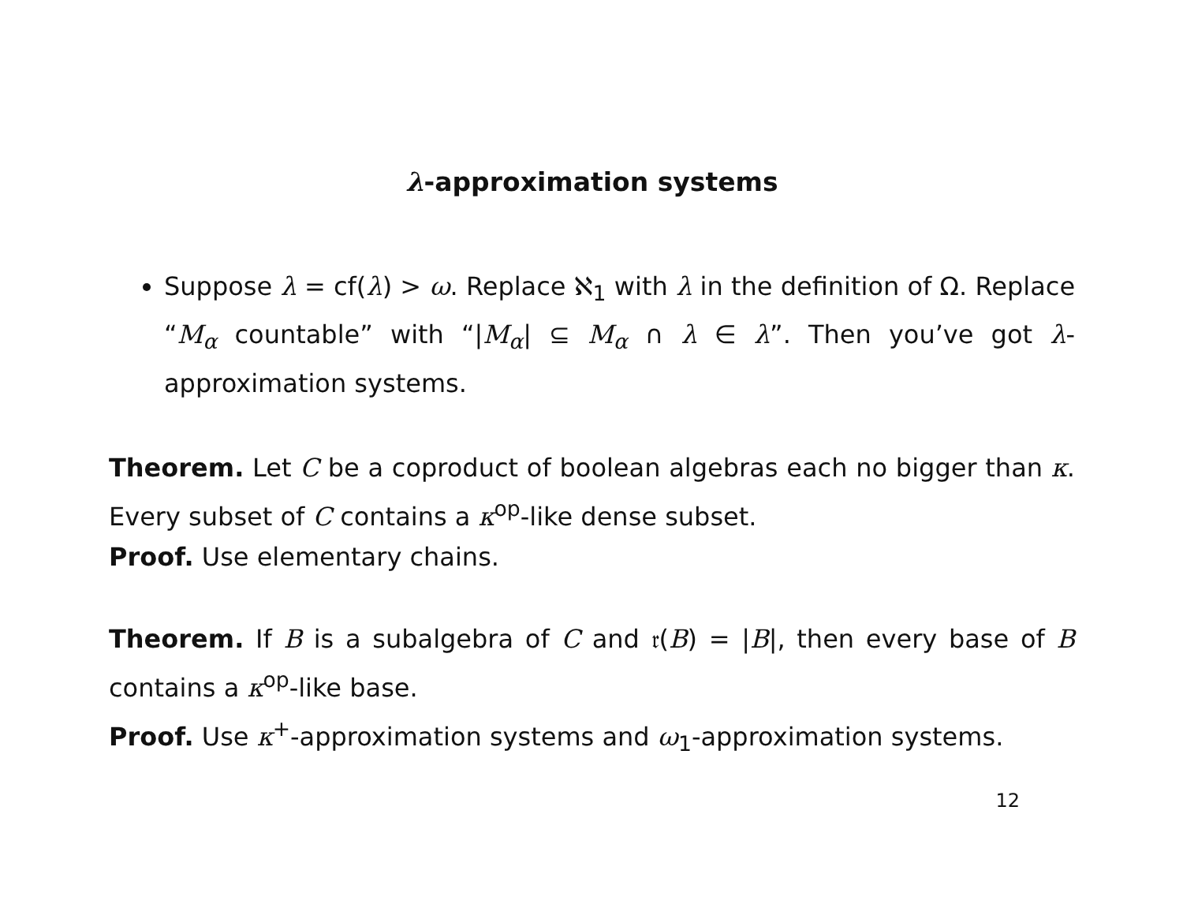λ-approximation systems
Suppose λ = cf(λ) > ω. Replace ℵ<sub>1</sub> with λ in the definition of Ω. Replace “M<sub>α</sub> countable” with “|M<sub>α</sub>| ⊆ M<sub>α</sub> ∩ λ ∈ λ”. Then you’ve got λ-approximation systems.
Theorem. Let C be a coproduct of boolean algebras each no bigger than κ. Every subset of C contains a κ<sup>op</sup>-like dense subset.
Proof. Use elementary chains.
Theorem. If B is a subalgebra of C and 𝔯(B) = |B|, then every base of B contains a κ<sup>op</sup>-like base.
Proof. Use κ<sup>+</sup>-approximation systems and ω<sub>1</sub>-approximation systems.
12